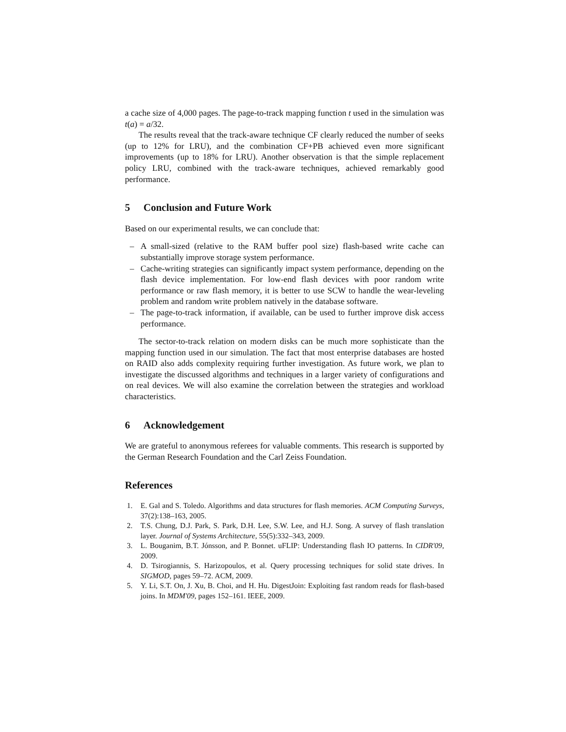a cache size of 4,000 pages. The page-to-track mapping function t used in the simulation was t(a) = a/32.
The results reveal that the track-aware technique CF clearly reduced the number of seeks (up to 12% for LRU), and the combination CF+PB achieved even more significant improvements (up to 18% for LRU). Another observation is that the simple replacement policy LRU, combined with the track-aware techniques, achieved remarkably good performance.
5 Conclusion and Future Work
Based on our experimental results, we can conclude that:
– A small-sized (relative to the RAM buffer pool size) flash-based write cache can substantially improve storage system performance.
– Cache-writing strategies can significantly impact system performance, depending on the flash device implementation. For low-end flash devices with poor random write performance or raw flash memory, it is better to use SCW to handle the wear-leveling problem and random write problem natively in the database software.
– The page-to-track information, if available, can be used to further improve disk access performance.
The sector-to-track relation on modern disks can be much more sophisticate than the mapping function used in our simulation. The fact that most enterprise databases are hosted on RAID also adds complexity requiring further investigation. As future work, we plan to investigate the discussed algorithms and techniques in a larger variety of configurations and on real devices. We will also examine the correlation between the strategies and workload characteristics.
6 Acknowledgement
We are grateful to anonymous referees for valuable comments. This research is supported by the German Research Foundation and the Carl Zeiss Foundation.
References
1. E. Gal and S. Toledo. Algorithms and data structures for flash memories. ACM Computing Surveys, 37(2):138–163, 2005.
2. T.S. Chung, D.J. Park, S. Park, D.H. Lee, S.W. Lee, and H.J. Song. A survey of flash translation layer. Journal of Systems Architecture, 55(5):332–343, 2009.
3. L. Bouganim, B.T. Jónsson, and P. Bonnet. uFLIP: Understanding flash IO patterns. In CIDR'09, 2009.
4. D. Tsirogiannis, S. Harizopoulos, et al. Query processing techniques for solid state drives. In SIGMOD, pages 59–72. ACM, 2009.
5. Y. Li, S.T. On, J. Xu, B. Choi, and H. Hu. DigestJoin: Exploiting fast random reads for flash-based joins. In MDM'09, pages 152–161. IEEE, 2009.